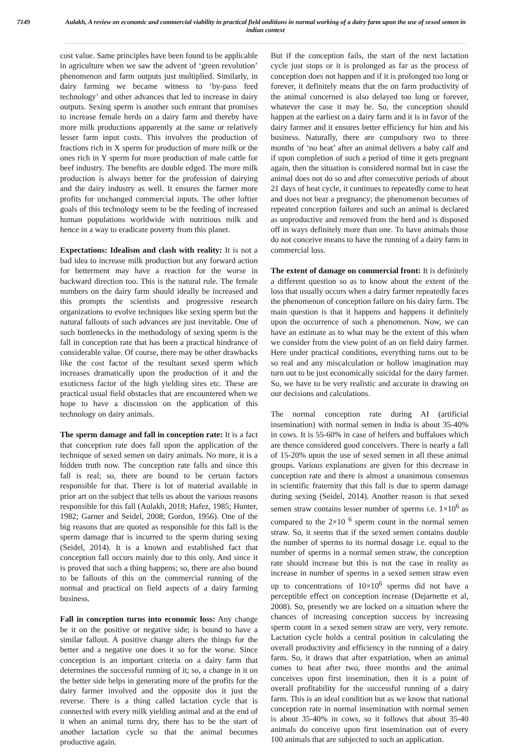7149 Aulakh, A review on economic and commercial viability in practical field onditions in normal working of a dairy farm upon the use of sexed semen in indian context
cost value. Same principles have been found to be applicable in agriculture when we saw the advent of ‘green revolution’ phenomenon and farm outputs just multiplied. Similarly, in dairy farming we became witness to ‘by-pass feed technology’ and other advances that led to increase in dairy outputs. Sexing sperm is another such entrant that promises to increase female herds on a dairy farm and thereby have more milk productions apparently at the same or relatively lesser farm input costs. This involves the production of fractions rich in X sperm for production of more milk or the ones rich in Y sperm for more production of male cattle for beef industry. The benefits are double edged. The more milk production is always better for the profession of dairying and the dairy industry as well. It ensures the farmer more profits for unchanged commercial inputs. The other loftier goals of this technology seem to be the feeding of increased human populations worldwide with nutritious milk and hence in a way to eradicate poverty from this planet.
Expectations: Idealism and clash with reality: It is not a bad idea to increase milk production but any forward action for betterment may have a reaction for the worse in backward direction too. This is the natural rule. The female numbers on the dairy farm should ideally be increased and this prompts the scientists and progressive research organizations to evolve techniques like sexing sperm but the natural fallouts of such advances are just inevitable. One of such bottlenecks in the methodology of sexing sperm is the fall in conception rate that has been a practical hindrance of considerable value. Of course, there may be other drawbacks like the cost factor of the resultant sexed sperm which increases dramatically upon the production of it and the exoticness factor of the high yielding sires etc. These are practical usual field obstacles that are encountered when we hope to have a discussion on the application of this technology on dairy animals.
The sperm damage and fall in conception rate: It is a fact that conception rate does fall upon the application of the technique of sexed semen on dairy animals. No more, it is a hidden truth now. The conception rate falls and since this fall is real; so, there are bound to be certain factors responsible for that. There is lot of material available in prior art on the subject that tells us about the various reasons responsible for this fall (Aulakh, 2018; Hafez, 1985; Hunter, 1982; Garner and Seidel, 2008; Gordon, 1956). One of the big reasons that are quoted as responsible for this fall is the sperm damage that is incurred to the sperm during sexing (Seidel, 2014). It is a known and established fact that conception fall occurs mainly due to this only. And since it is proved that such a thing happens; so, there are also bound to be fallouts of this on the commercial running of the normal and practical on field aspects of a dairy farming business.
Fall in conception turns into economic loss: Any change be it on the positive or negative side; is bound to have a similar fallout. A positive change alters the things for the better and a negative one does it so for the worse. Since conception is an important criteria on a dairy farm that determines the successful running of it; so, a change in it on the better side helps in generating more of the profits for the dairy farmer involved and the opposite dos it just the reverse. There is a thing called lactation cycle that is connected with every milk yielding animal and at the end of it when an animal turns dry, there has to be the start of another lactation cycle so that the animal becomes productive again.
But if the conception fails, the start of the next lactation cycle just stops or it is prolonged as far as the process of conception does not happen and if it is prolonged too long or forever, it definitely means that the on farm productivity of the animal concerned is also delayed too long or forever, whatever the case it may be. So, the conception should happen at the earliest on a dairy farm and it is in favor of the dairy farmer and it ensures better efficiency for him and his business. Naturally, there are compulsory two to three months of ‘no heat’ after an animal delivers a baby calf and if upon completion of such a period of time it gets pregnant again, then the situation is considered normal but in case the animal does not do so and after consecutive periods of about 21 days of heat cycle, it continues to repeatedly come to heat and does not bear a pregnancy; the phenomenon becomes of repeated conception failures and such an animal is declared as unproductive and removed from the herd and is disposed off in ways definitely more than one. To have animals those do not conceive means to have the running of a dairy farm in commercial loss.
The extent of damage on commercial front: It is definitely a different question so as to know about the extent of the loss that usually occurs when a dairy farmer repeatedly faces the phenomenon of conception failure on his dairy farm. The main question is that it happens and happens it definitely upon the occurrence of such a phenomenon. Now, we can have an estimate as to what may be the extent of this when we consider from the view point of an on field dairy farmer. Here under practical conditions, everything turns out to be so real and any miscalculation or hollow imagination may turn out to be just economically suicidal for the dairy farmer. So, we have to be very realistic and accurate in drawing on our decisions and calculations.
The normal conception rate during AI (artificial insemination) with normal semen in India is about 35-40% in cows. It is 55-60% in case of heifers and buffaloes which are thence considered good conceivers. There is nearly a fall of 15-20% upon the use of sexed semen in all these animal groups. Various explanations are given for this decrease in conception rate and there is almost a unanimous consensus in scientific fraternity that this fall is due to sperm damage during sexing (Seidel, 2014). Another reason is that sexed semen straw contains lesser number of sperms i.e. 1×10<sup>6</sup> as compared to the 2×10 <sup>6</sup> sperm count in the normal semen straw. So, it seems that if the sexed semen contains double the number of sperms to its normal dosage i.e. equal to the number of sperms in a normal semen straw, the conception rate should increase but this is not the case in reality as increase in number of sperms in a sexed semen straw even up to concentrations of 10×10<sup>6</sup> sperms did not have a perceptible effect on conception increase (Dejarnette et al, 2008). So, presently we are locked on a situation where the chances of increasing conception success by increasing sperm count in a sexed semen straw are very, very remote. Lactation cycle holds a central position in calculating the overall productivity and efficiency in the running of a dairy farm. So, it draws that after expatriation, when an animal comes to heat after two, three months and the animal conceives upon first insemination, then it is a point of overall profitability for the successful running of a dairy farm. This is an ideal condition but as we know that national conception rate in normal insemination with normal semen is about 35-40% in cows, so it follows that about 35-40 animals do conceive upon first insemination out of every 100 animals that are subjected to such an application.